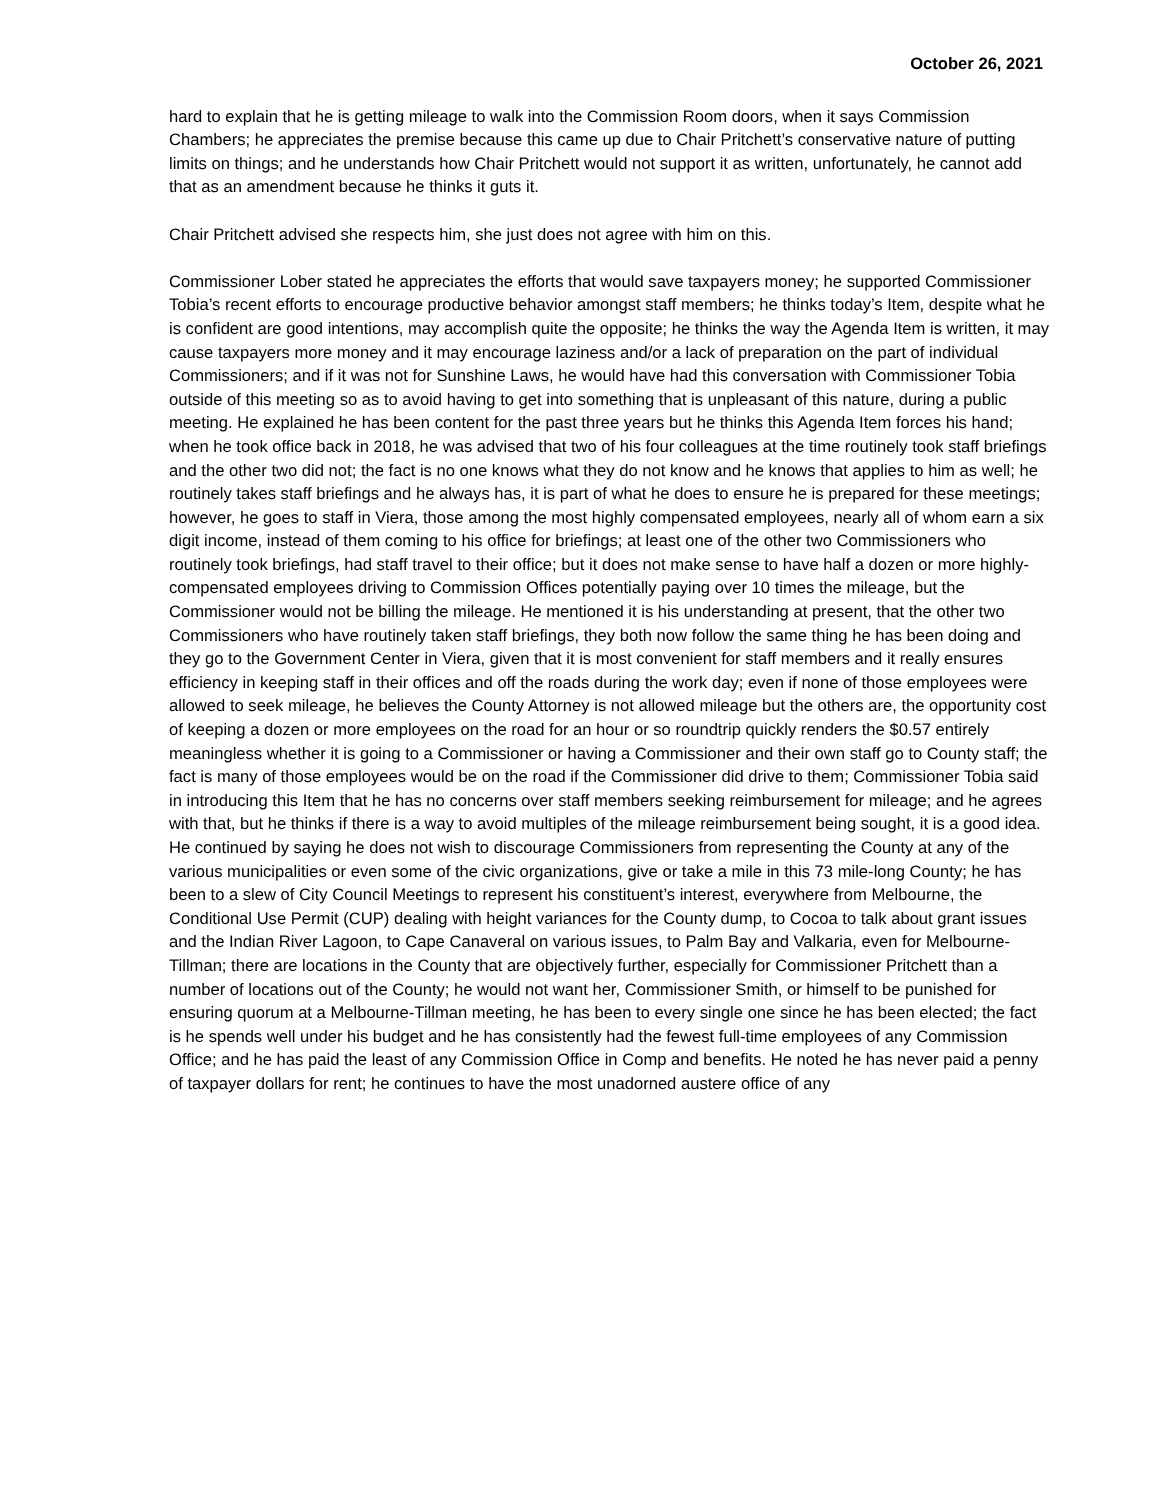October 26, 2021
hard to explain that he is getting mileage to walk into the Commission Room doors, when it says Commission Chambers; he appreciates the premise because this came up due to Chair Pritchett’s conservative nature of putting limits on things; and he understands how Chair Pritchett would not support it as written, unfortunately, he cannot add that as an amendment because he thinks it guts it.
Chair Pritchett advised she respects him, she just does not agree with him on this.
Commissioner Lober stated he appreciates the efforts that would save taxpayers money; he supported Commissioner Tobia’s recent efforts to encourage productive behavior amongst staff members; he thinks today’s Item, despite what he is confident are good intentions, may accomplish quite the opposite; he thinks the way the Agenda Item is written, it may cause taxpayers more money and it may encourage laziness and/or a lack of preparation on the part of individual Commissioners; and if it was not for Sunshine Laws, he would have had this conversation with Commissioner Tobia outside of this meeting so as to avoid having to get into something that is unpleasant of this nature, during a public meeting. He explained he has been content for the past three years but he thinks this Agenda Item forces his hand; when he took office back in 2018, he was advised that two of his four colleagues at the time routinely took staff briefings and the other two did not; the fact is no one knows what they do not know and he knows that applies to him as well; he routinely takes staff briefings and he always has, it is part of what he does to ensure he is prepared for these meetings; however, he goes to staff in Viera, those among the most highly compensated employees, nearly all of whom earn a six digit income, instead of them coming to his office for briefings; at least one of the other two Commissioners who routinely took briefings, had staff travel to their office; but it does not make sense to have half a dozen or more highly-compensated employees driving to Commission Offices potentially paying over 10 times the mileage, but the Commissioner would not be billing the mileage. He mentioned it is his understanding at present, that the other two Commissioners who have routinely taken staff briefings, they both now follow the same thing he has been doing and they go to the Government Center in Viera, given that it is most convenient for staff members and it really ensures efficiency in keeping staff in their offices and off the roads during the work day; even if none of those employees were allowed to seek mileage, he believes the County Attorney is not allowed mileage but the others are, the opportunity cost of keeping a dozen or more employees on the road for an hour or so roundtrip quickly renders the $0.57 entirely meaningless whether it is going to a Commissioner or having a Commissioner and their own staff go to County staff; the fact is many of those employees would be on the road if the Commissioner did drive to them; Commissioner Tobia said in introducing this Item that he has no concerns over staff members seeking reimbursement for mileage; and he agrees with that, but he thinks if there is a way to avoid multiples of the mileage reimbursement being sought, it is a good idea. He continued by saying he does not wish to discourage Commissioners from representing the County at any of the various municipalities or even some of the civic organizations, give or take a mile in this 73 mile-long County; he has been to a slew of City Council Meetings to represent his constituent’s interest, everywhere from Melbourne, the Conditional Use Permit (CUP) dealing with height variances for the County dump, to Cocoa to talk about grant issues and the Indian River Lagoon, to Cape Canaveral on various issues, to Palm Bay and Valkaria, even for Melbourne-Tillman; there are locations in the County that are objectively further, especially for Commissioner Pritchett than a number of locations out of the County; he would not want her, Commissioner Smith, or himself to be punished for ensuring quorum at a Melbourne-Tillman meeting, he has been to every single one since he has been elected; the fact is he spends well under his budget and he has consistently had the fewest full-time employees of any Commission Office; and he has paid the least of any Commission Office in Comp and benefits. He noted he has never paid a penny of taxpayer dollars for rent; he continues to have the most unadorned austere office of any